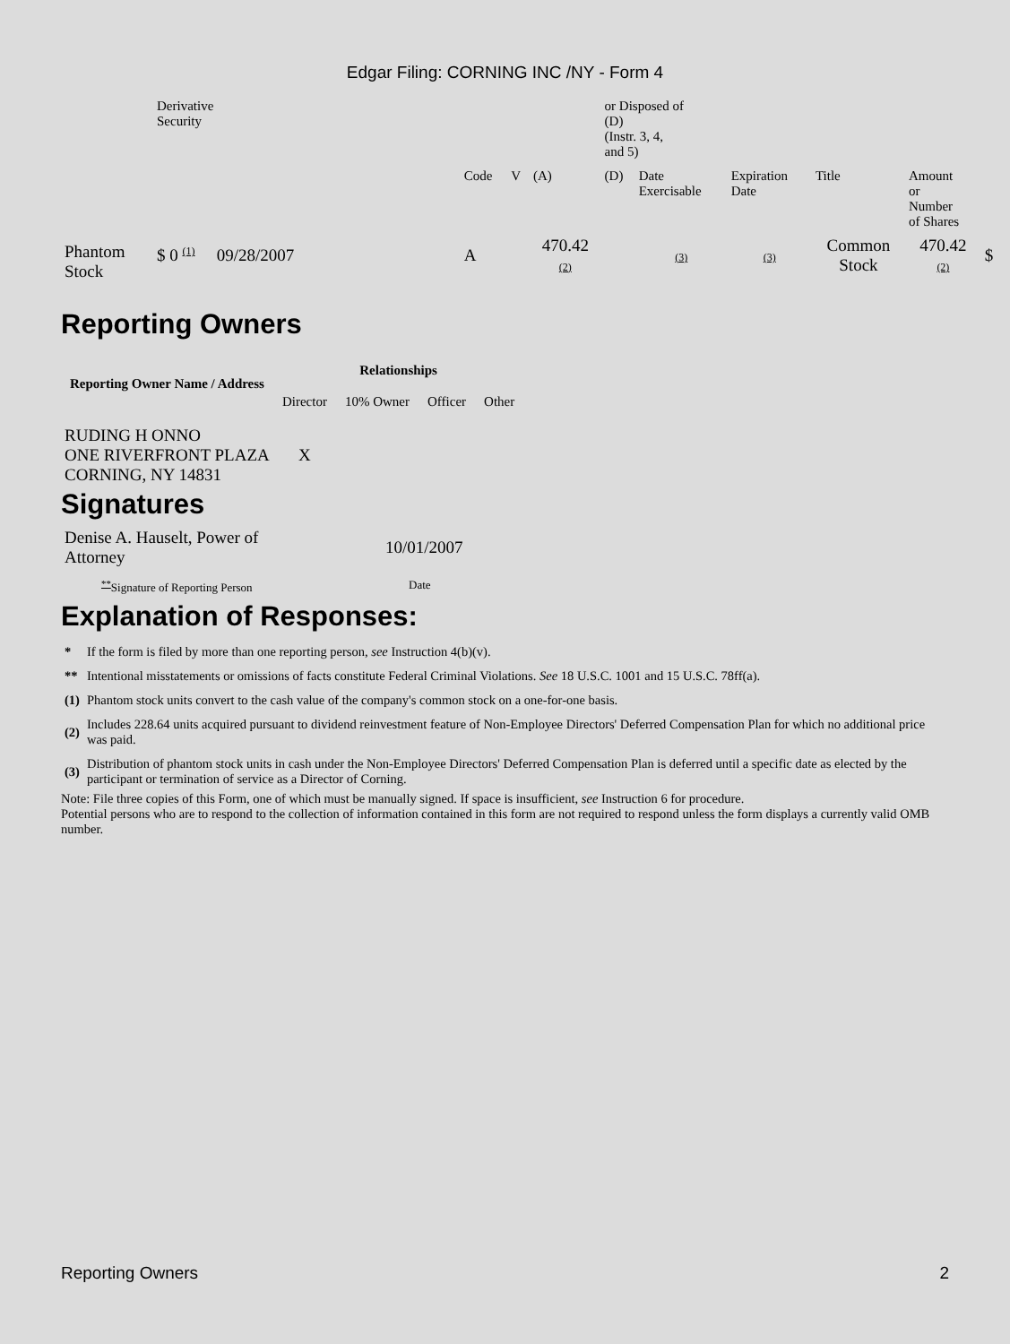Edgar Filing: CORNING INC /NY - Form 4
| | Derivative Security | | | | | | or Disposed of (D) (Instr. 3, 4, and 5) | | | | | |
| | | | | Code | V | (A) | (D) | Date Exercisable | Expiration Date | Title | Amount or Number of Shares | |
| Phantom Stock | $ 0 <sup>(1)</sup> | 09/28/2007 | | A | | 470.42 (2) | | (3) | (3) | Common Stock | 470.42 (2) | $ |
Reporting Owners
| Reporting Owner Name / Address | Relationships | | | |
| --- | --- | --- | --- | --- |
| | Director | 10% Owner | Officer | Other |
| RUDING H ONNO ONE RIVERFRONT PLAZA CORNING, NY 14831 | X | | | |
Signatures
| Denise A. Hauselt, Power of Attorney | 10/01/2007 |
| <sup>**</sup> Signature of Reporting Person | Date |
Explanation of Responses:
| * | If the form is filed by more than one reporting person, see Instruction 4(b)(v). |
| ** | Intentional misstatements or omissions of facts constitute Federal Criminal Violations. See 18 U.S.C. 1001 and 15 U.S.C. 78ff(a). |
| (1) | Phantom stock units convert to the cash value of the company's common stock on a one-for-one basis. |
| (2) | Includes 228.64 units acquired pursuant to dividend reinvestment feature of Non-Employee Directors' Deferred Compensation Plan for which no additional price was paid. |
| (3) | Distribution of phantom stock units in cash under the Non-Employee Directors' Deferred Compensation Plan is deferred until a specific date as elected by the participant or termination of service as a Director of Corning. |
Note: File three copies of this Form, one of which must be manually signed. If space is insufficient, see Instruction 6 for procedure.
Potential persons who are to respond to the collection of information contained in this form are not required to respond unless the form displays a currently valid OMB number.
Reporting Owners 2